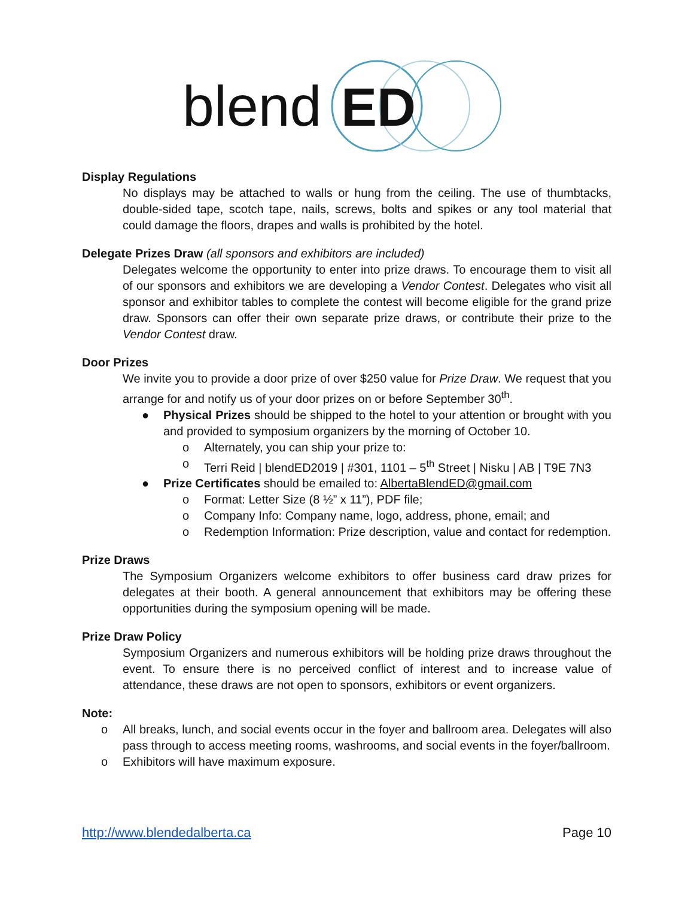blend
ED
Display Regulations
No displays may be attached to walls or hung from the ceiling. The use of thumbtacks, double-sided tape, scotch tape, nails, screws, bolts and spikes or any tool material that could damage the floors, drapes and walls is prohibited by the hotel.
Delegate Prizes Draw (all sponsors and exhibitors are included)
Delegates welcome the opportunity to enter into prize draws. To encourage them to visit all of our sponsors and exhibitors we are developing a Vendor Contest. Delegates who visit all sponsor and exhibitor tables to complete the contest will become eligible for the grand prize draw. Sponsors can offer their own separate prize draws, or contribute their prize to the Vendor Contest draw.
Door Prizes
We invite you to provide a door prize of over $250 value for Prize Draw. We request that you arrange for and notify us of your door prizes on or before September 30<sup>th</sup>.
● Physical Prizes should be shipped to the hotel to your attention or brought with you and provided to symposium organizers by the morning of October 10.
o Alternately, you can ship your prize to:
o Terri Reid | blendED2019 | #301, 1101 – 5<sup>th</sup> Street | Nisku | AB | T9E 7N3
● Prize Certificates should be emailed to: AlbertaBlendED@gmail.com
o Format: Letter Size (8 ½” x 11”), PDF file;
o Company Info: Company name, logo, address, phone, email; and
o Redemption Information: Prize description, value and contact for redemption.
Prize Draws
The Symposium Organizers welcome exhibitors to offer business card draw prizes for delegates at their booth. A general announcement that exhibitors may be offering these opportunities during the symposium opening will be made.
Prize Draw Policy
Symposium Organizers and numerous exhibitors will be holding prize draws throughout the event. To ensure there is no perceived conflict of interest and to increase value of attendance, these draws are not open to sponsors, exhibitors or event organizers.
Note:
o All breaks, lunch, and social events occur in the foyer and ballroom area. Delegates will also pass through to access meeting rooms, washrooms, and social events in the foyer/ballroom.
o Exhibitors will have maximum exposure.
http://www.blendedalberta.ca Page 10